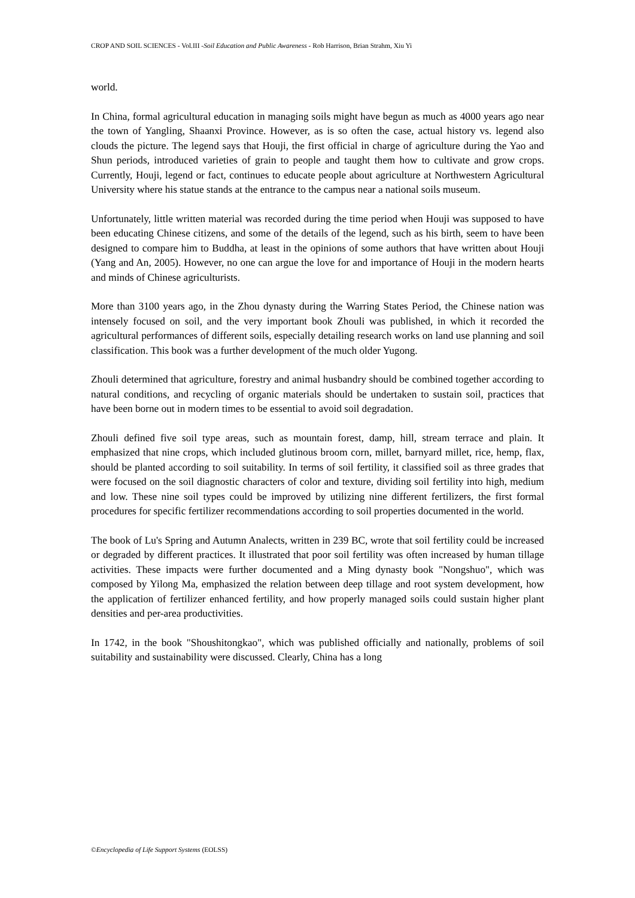CROP AND SOIL SCIENCES - Vol.III -Soil Education and Public Awareness - Rob Harrison, Brian Strahm, Xiu Yi
world.
In China, formal agricultural education in managing soils might have begun as much as 4000 years ago near the town of Yangling, Shaanxi Province. However, as is so often the case, actual history vs. legend also clouds the picture. The legend says that Houji, the first official in charge of agriculture during the Yao and Shun periods, introduced varieties of grain to people and taught them how to cultivate and grow crops. Currently, Houji, legend or fact, continues to educate people about agriculture at Northwestern Agricultural University where his statue stands at the entrance to the campus near a national soils museum.
Unfortunately, little written material was recorded during the time period when Houji was supposed to have been educating Chinese citizens, and some of the details of the legend, such as his birth, seem to have been designed to compare him to Buddha, at least in the opinions of some authors that have written about Houji (Yang and An, 2005). However, no one can argue the love for and importance of Houji in the modern hearts and minds of Chinese agriculturists.
More than 3100 years ago, in the Zhou dynasty during the Warring States Period, the Chinese nation was intensely focused on soil, and the very important book Zhouli was published, in which it recorded the agricultural performances of different soils, especially detailing research works on land use planning and soil classification. This book was a further development of the much older Yugong.
Zhouli determined that agriculture, forestry and animal husbandry should be combined together according to natural conditions, and recycling of organic materials should be undertaken to sustain soil, practices that have been borne out in modern times to be essential to avoid soil degradation.
Zhouli defined five soil type areas, such as mountain forest, damp, hill, stream terrace and plain. It emphasized that nine crops, which included glutinous broom corn, millet, barnyard millet, rice, hemp, flax, should be planted according to soil suitability. In terms of soil fertility, it classified soil as three grades that were focused on the soil diagnostic characters of color and texture, dividing soil fertility into high, medium and low. These nine soil types could be improved by utilizing nine different fertilizers, the first formal procedures for specific fertilizer recommendations according to soil properties documented in the world.
The book of Lu's Spring and Autumn Analects, written in 239 BC, wrote that soil fertility could be increased or degraded by different practices. It illustrated that poor soil fertility was often increased by human tillage activities. These impacts were further documented and a Ming dynasty book "Nongshuo", which was composed by Yilong Ma, emphasized the relation between deep tillage and root system development, how the application of fertilizer enhanced fertility, and how properly managed soils could sustain higher plant densities and per-area productivities.
In 1742, in the book "Shoushitongkao", which was published officially and nationally, problems of soil suitability and sustainability were discussed. Clearly, China has a long
©Encyclopedia of Life Support Systems (EOLSS)